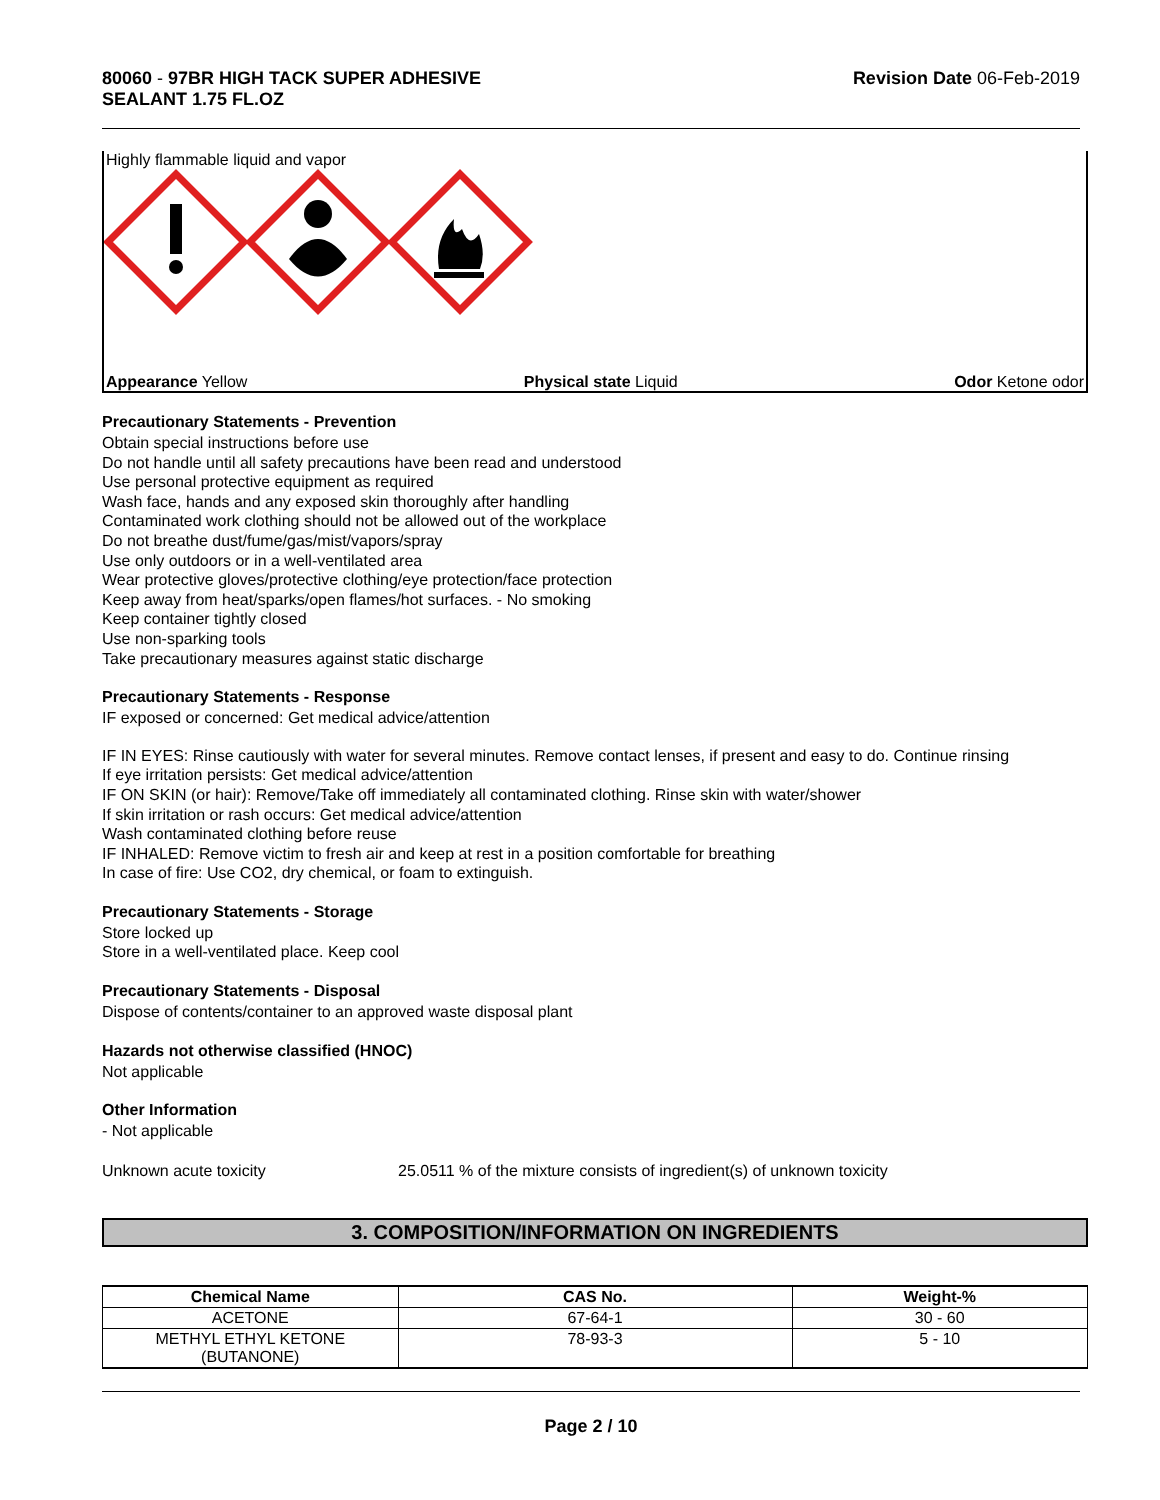80060 - 97BR HIGH TACK SUPER ADHESIVE
SEALANT 1.75 FL.OZ
Revision Date 06-Feb-2019
Highly flammable liquid and vapor
Appearance Yellow Physical state Liquid Odor Ketone odor
Precautionary Statements - Prevention
Obtain special instructions before use
Do not handle until all safety precautions have been read and understood
Use personal protective equipment as required
Wash face, hands and any exposed skin thoroughly after handling
Contaminated work clothing should not be allowed out of the workplace
Do not breathe dust/fume/gas/mist/vapors/spray
Use only outdoors or in a well-ventilated area
Wear protective gloves/protective clothing/eye protection/face protection
Keep away from heat/sparks/open flames/hot surfaces. - No smoking
Keep container tightly closed
Use non-sparking tools
Take precautionary measures against static discharge
Precautionary Statements - Response
IF exposed or concerned: Get medical advice/attention
IF IN EYES: Rinse cautiously with water for several minutes. Remove contact lenses, if present and easy to do. Continue rinsing
If eye irritation persists: Get medical advice/attention
IF ON SKIN (or hair): Remove/Take off immediately all contaminated clothing. Rinse skin with water/shower
If skin irritation or rash occurs: Get medical advice/attention
Wash contaminated clothing before reuse
IF INHALED: Remove victim to fresh air and keep at rest in a position comfortable for breathing
In case of fire: Use CO2, dry chemical, or foam to extinguish.
Precautionary Statements - Storage
Store locked up
Store in a well-ventilated place. Keep cool
Precautionary Statements - Disposal
Dispose of contents/container to an approved waste disposal plant
Hazards not otherwise classified (HNOC)
Not applicable
Other Information
- Not applicable
Unknown acute toxicity 25.0511 % of the mixture consists of ingredient(s) of unknown toxicity
3. COMPOSITION/INFORMATION ON INGREDIENTS
| Chemical Name | CAS No. | Weight-% |
| --- | --- | --- |
| ACETONE | 67-64-1 | 30 - 60 |
| METHYL ETHYL KETONE (BUTANONE) | 78-93-3 | 5 - 10 |
Page 2 / 10